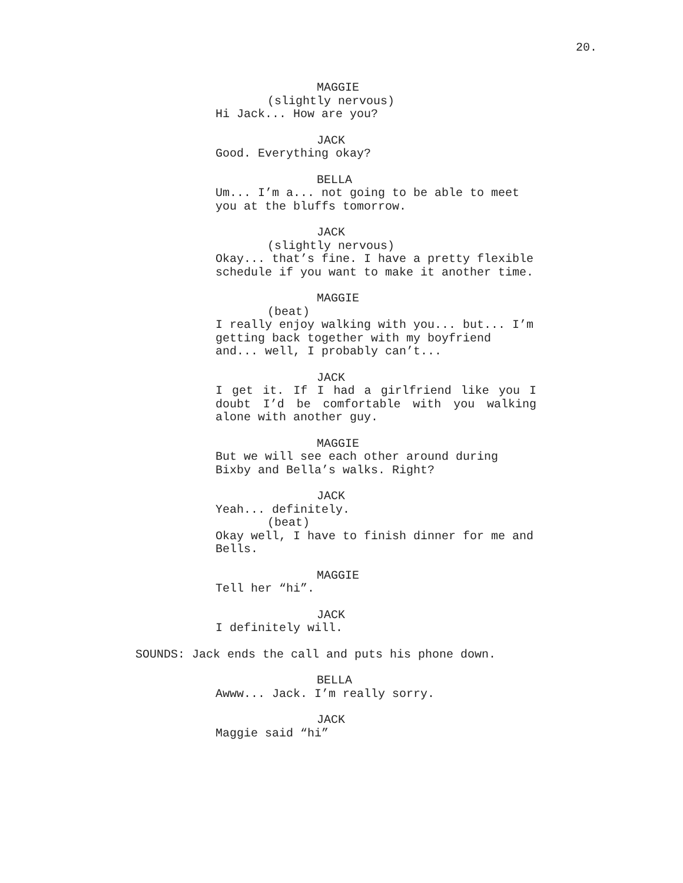20.
MAGGIE
(slightly nervous)
Hi Jack... How are you?
JACK
Good. Everything okay?
BELLA
Um... I’m a... not going to be able to meet you at the bluffs tomorrow.
JACK
(slightly nervous)
Okay... that’s fine. I have a pretty flexible schedule if you want to make it another time.
MAGGIE
(beat)
I really enjoy walking with you... but... I’m getting back together with my boyfriend and... well, I probably can’t...
JACK
I get it. If I had a girlfriend like you I doubt I’d be comfortable with you walking alone with another guy.
MAGGIE
But we will see each other around during Bixby and Bella’s walks. Right?
JACK
Yeah... definitely.
(beat)
Okay well, I have to finish dinner for me and Bells.
MAGGIE
Tell her “hi”.
JACK
I definitely will.
SOUNDS: Jack ends the call and puts his phone down.
BELLA
Awww... Jack. I’m really sorry.
JACK
Maggie said “hi”